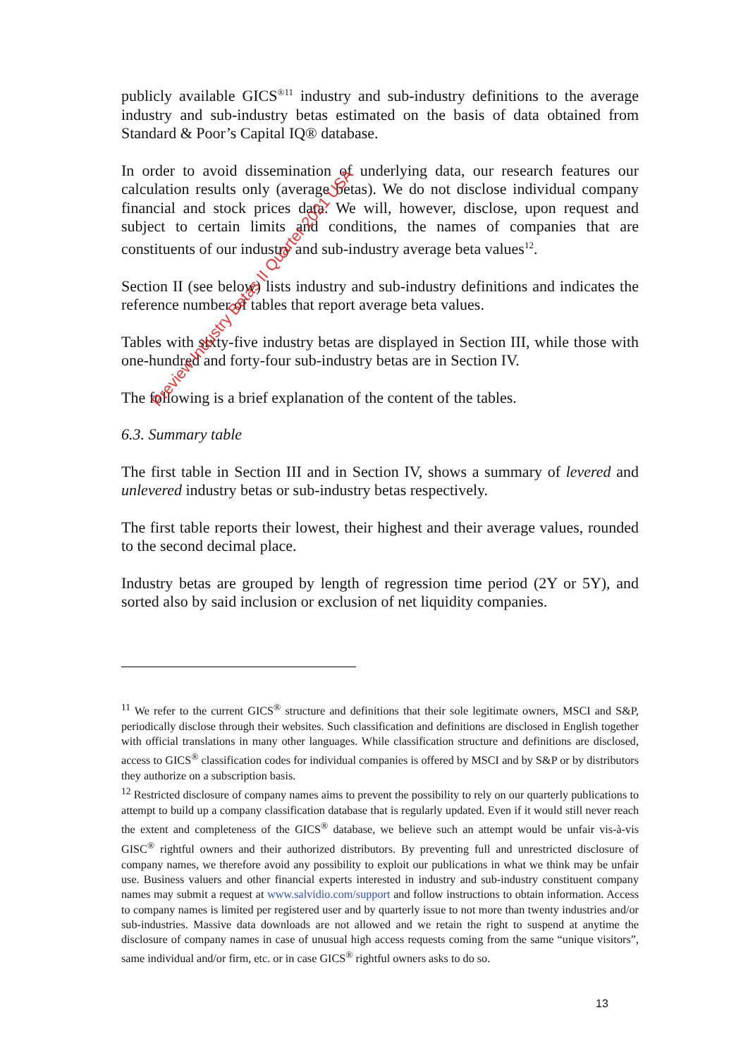publicly available GICS<sup>®11</sup> industry and sub-industry definitions to the average industry and sub-industry betas estimated on the basis of data obtained from Standard & Poor’s Capital IQ® database.
In order to avoid dissemination of underlying data, our research features our calculation results only (average betas). We do not disclose individual company financial and stock prices data. We will, however, disclose, upon request and subject to certain limits and conditions, the names of companies that are constituents of our industry and sub-industry average beta values<sup>12</sup>.
Section II (see below) lists industry and sub-industry definitions and indicates the reference number of tables that report average beta values.
Tables with sixty-five industry betas are displayed in Section III, while those with one-hundred and forty-four sub-industry betas are in Section IV.
The following is a brief explanation of the content of the tables.
6.3. Summary table
The first table in Section III and in Section IV, shows a summary of levered and unlevered industry betas or sub-industry betas respectively.
The first table reports their lowest, their highest and their average values, rounded to the second decimal place.
Industry betas are grouped by length of regression time period (2Y or 5Y), and sorted also by said inclusion or exclusion of net liquidity companies.
<sup>11</sup> We refer to the current GICS<sup>®</sup> structure and definitions that their sole legitimate owners, MSCI and S&P, periodically disclose through their websites. Such classification and definitions are disclosed in English together with official translations in many other languages. While classification structure and definitions are disclosed, access to GICS<sup>®</sup> classification codes for individual companies is offered by MSCI and by S&P or by distributors they authorize on a subscription basis.
<sup>12</sup> Restricted disclosure of company names aims to prevent the possibility to rely on our quarterly publications to attempt to build up a company classification database that is regularly updated. Even if it would still never reach the extent and completeness of the GICS<sup>®</sup> database, we believe such an attempt would be unfair vis-à-vis GISC<sup>®</sup> rightful owners and their authorized distributors. By preventing full and unrestricted disclosure of company names, we therefore avoid any possibility to exploit our publications in what we think may be unfair use. Business valuers and other financial experts interested in industry and sub-industry constituent company names may submit a request at www.salvidio.com/support and follow instructions to obtain information. Access to company names is limited per registered user and by quarterly issue to not more than twenty industries and/or sub-industries. Massive data downloads are not allowed and we retain the right to suspend at anytime the disclosure of company names in case of unusual high access requests coming from the same “unique visitors”, same individual and/or firm, etc. or in case GICS<sup>®</sup> rightful owners asks to do so.
13
Preview Industry Betas II Quarter 2021 USA